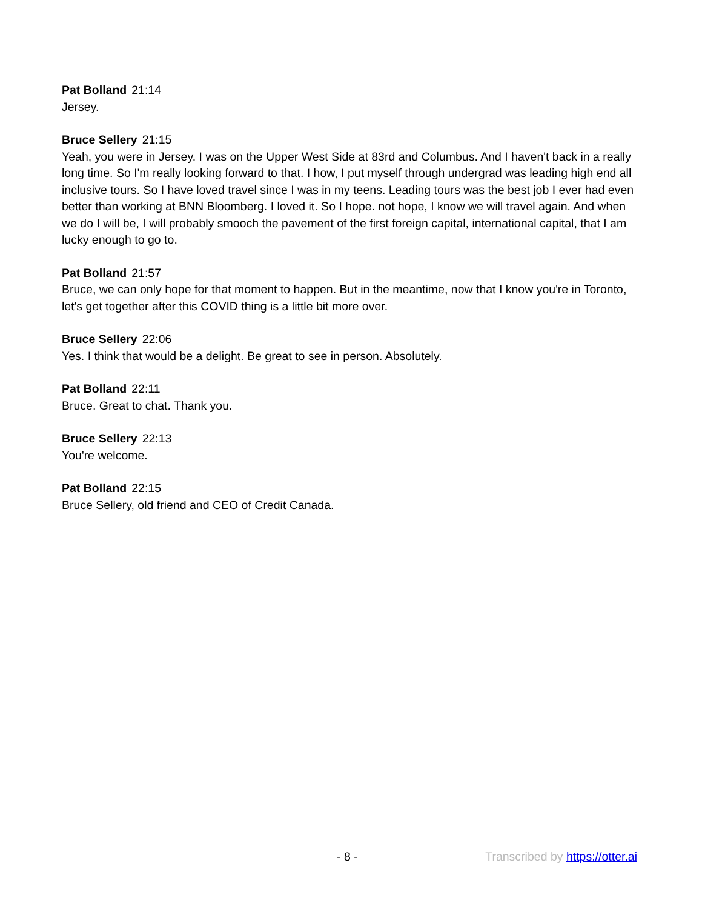Pat Bolland 21:14
Jersey.
Bruce Sellery 21:15
Yeah, you were in Jersey. I was on the Upper West Side at 83rd and Columbus. And I haven't back in a really long time. So I'm really looking forward to that. I how, I put myself through undergrad was leading high end all inclusive tours. So I have loved travel since I was in my teens. Leading tours was the best job I ever had even better than working at BNN Bloomberg. I loved it. So I hope. not hope, I know we will travel again. And when we do I will be, I will probably smooch the pavement of the first foreign capital, international capital, that I am lucky enough to go to.
Pat Bolland 21:57
Bruce, we can only hope for that moment to happen. But in the meantime, now that I know you're in Toronto, let's get together after this COVID thing is a little bit more over.
Bruce Sellery 22:06
Yes. I think that would be a delight. Be great to see in person. Absolutely.
Pat Bolland 22:11
Bruce. Great to chat. Thank you.
Bruce Sellery 22:13
You're welcome.
Pat Bolland 22:15
Bruce Sellery, old friend and CEO of Credit Canada.
- 8 - Transcribed by https://otter.ai